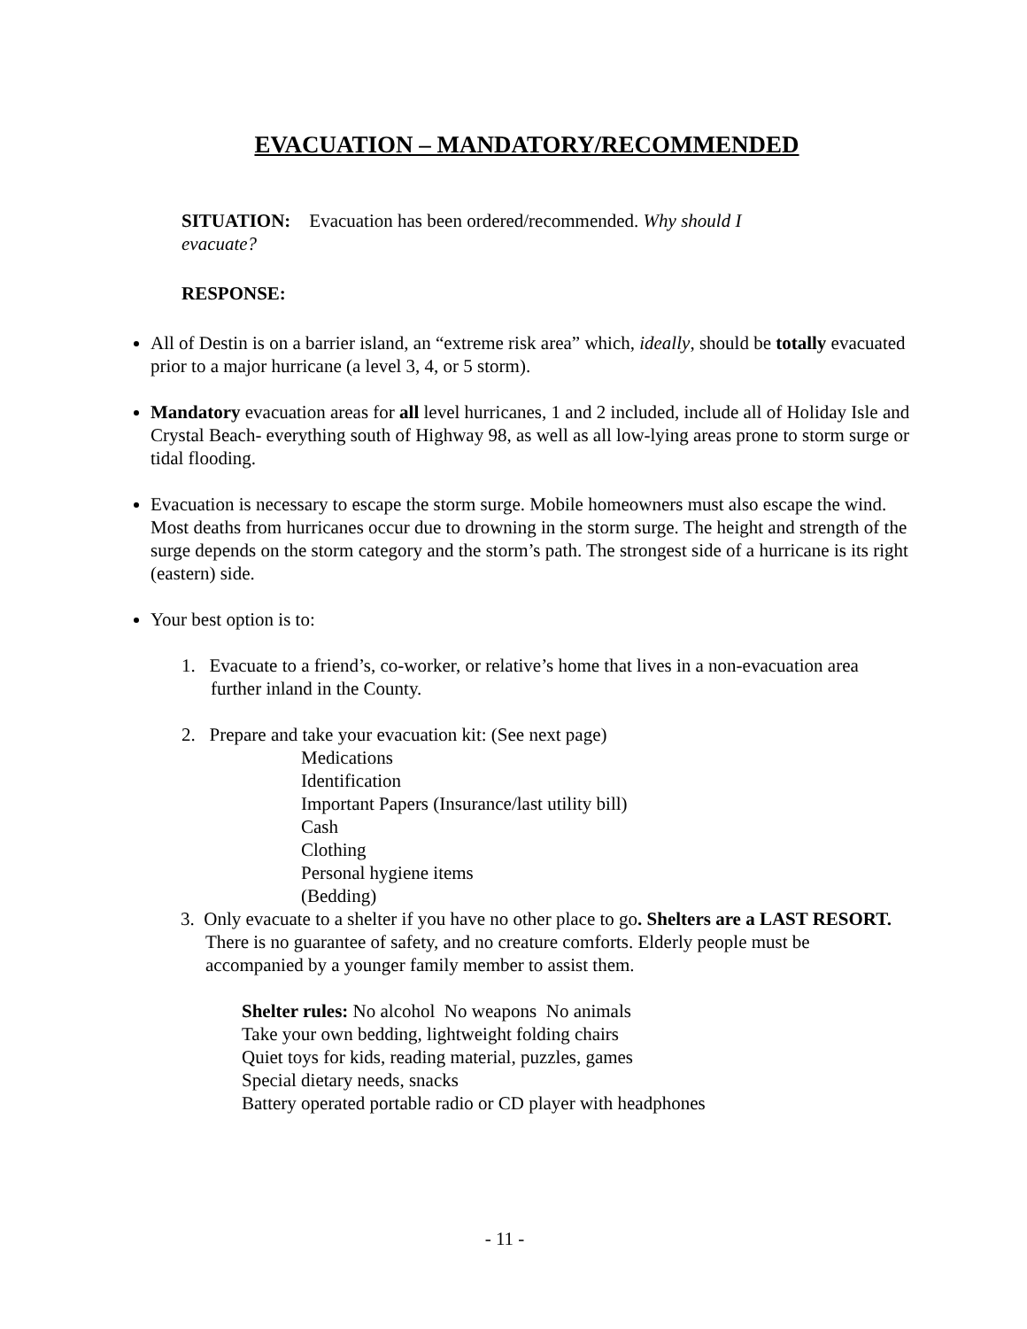EVACUATION – MANDATORY/RECOMMENDED
SITUATION: Evacuation has been ordered/recommended. Why should I evacuate?
RESPONSE:
All of Destin is on a barrier island, an “extreme risk area” which, ideally, should be totally evacuated prior to a major hurricane (a level 3, 4, or 5 storm).
Mandatory evacuation areas for all level hurricanes, 1 and 2 included, include all of Holiday Isle and Crystal Beach- everything south of Highway 98, as well as all low-lying areas prone to storm surge or tidal flooding.
Evacuation is necessary to escape the storm surge. Mobile homeowners must also escape the wind. Most deaths from hurricanes occur due to drowning in the storm surge. The height and strength of the surge depends on the storm category and the storm’s path. The strongest side of a hurricane is its right (eastern) side.
Your best option is to:
1. Evacuate to a friend’s, co-worker, or relative’s home that lives in a non-evacuation area further inland in the County.
2. Prepare and take your evacuation kit: (See next page)
Medications
Identification
Important Papers (Insurance/last utility bill)
Cash
Clothing
Personal hygiene items
(Bedding)
3. Only evacuate to a shelter if you have no other place to go. Shelters are a LAST RESORT. There is no guarantee of safety, and no creature comforts. Elderly people must be accompanied by a younger family member to assist them.
Shelter rules: No alcohol No weapons No animals
Take your own bedding, lightweight folding chairs
Quiet toys for kids, reading material, puzzles, games
Special dietary needs, snacks
Battery operated portable radio or CD player with headphones
- 11 -